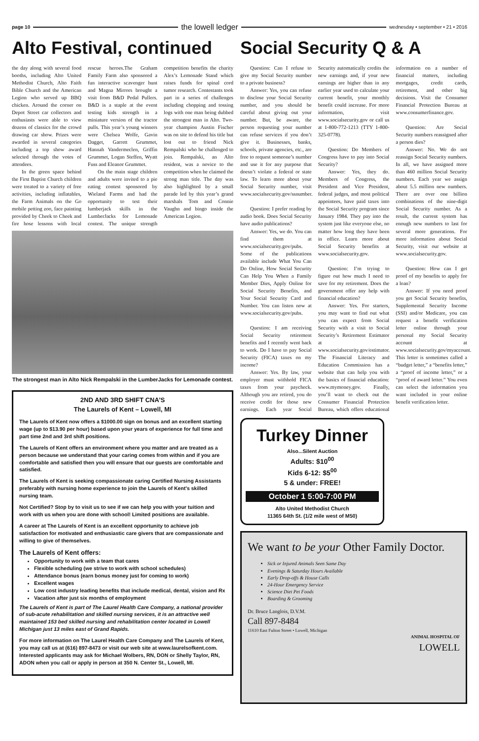page 10 the lowell ledger wednesday • september • 21 • 2016
Alto Festival, continued
the day along with several food booths, including Alto United Methodist Church, Alto Faith Bible Church and the American Legion who served up BBQ chicken. Around the corner on Depot Street car collectors and enthusiasts were able to view dozens of classics for the crowd drawing car show. Prizes were awarded in several categories including a top show award selected through the votes of attendees.
In the green space behind the First Baptist Church children were treated to a variety of free activities, including inflatables, the Farm Animals on the Go mobile petting zoo, face painting provided by Cheek to Cheek and fire hose lessons with local rescue heroes.The Graham Family Farm also sponsored a fun interactive scavenger hunt and Magna Mirrors brought a visit from B&D Pedal Pullers. B&D is a staple at the event testing kids strength in a miniature version of the tractor pulls. This year’s young winners were Chelsea Wolfe, Gavin Dagget, Garrett Grummet, Hannah Vandermeclen, Griffin Grummet, Logan Steffen, Wyatt Fuss and Eleanor Grummet.
On the main stage children and adults were invited to a pie eating contest sponsored by Wieland Farms and had the opportunity to test their lumberjack skills in the LumberJacks for Lemonade contest. The unique strength competition benefits the charity Alex’s Lemonade Stand which raises funds for spinal cord tumor research. Contestants took part in a series of challenges including chopping and tossing logs with one man being dubbed the strongest man in Alto. Two-year champion Austin Fischer was on site to defend his title but lost out to friend Nick Rempalski who he challenged to join. Rempalski, an Alto resident, was a novice to the competition when he claimed the strong man title. The day was also highlighted by a small parade led by this year’s grand marshals Tom and Connie Vaughn and bingo inside the American Legion.
The strongest man in Alto Nick Rempalski in the LumberJacks for Lemonade contest.
2ND AND 3RD SHIFT CNA’S
The Laurels of Kent – Lowell, MI
The Laurels of Kent now offers a $1000.00 sign on bonus and an excellent starting wage (up to $13.90 per hour) based upon your years of experience for full time and part time 2nd and 3rd shift positions.
The Laurels of Kent offers an environment where you matter and are treated as a person because we understand that your caring comes from within and if you are comfortable and satisfied then you will ensure that our guests are comfortable and satisfied.
The Laurels of Kent is seeking compassionate caring Certified Nursing Assistants preferably with nursing home experience to join the Laurels of Kent's skilled nursing team.
Not Certified? Stop by to visit us to see if we can help you with your tuition and work with us when you are done with school! Limited positions are available.
A career at The Laurels of Kent is an excellent opportunity to achieve job satisfaction for motivated and enthusiastic care givers that are compassionate and willing to give of themselves.
The Laurels of Kent offers:
Opportunity to work with a team that cares
Flexible scheduling (we strive to work with school schedules)
Attendance bonus (earn bonus money just for coming to work)
Excellent wages
Low cost industry leading benefits that include medical, dental, vision and Rx
Vacation after just six months of employment
The Laurels of Kent is part of The Laurel Health Care Company, a national provider of sub-acute rehabilitation and skilled nursing services, it is an attractive well maintained 153 bed skilled nursing and rehabilitation center located in Lowell Michigan just 13 miles east of Grand Rapids.
For more information on The Laurel Health Care Company and The Laurels of Kent, you may call us at (616) 897-8473 or visit our web site at www.laurelsofkent.com. Interested applicants may ask for Michael Wolbers, RN, DON or Shelly Taylor, RN, ADON when you call or apply in person at 350 N. Center St., Lowell, MI.
Social Security Q & A
Question: Can I refuse to give my Social Security number to a private business?
Answer: Yes, you can refuse to disclose your Social Security number, and you should be careful about giving out your number. But, be aware, the person requesting your number can refuse services if you don’t give it. Businesses, banks, schools, private agencies, etc., are free to request someone’s number and use it for any purpose that doesn’t violate a federal or state law. To learn more about your Social Security number, visit www.socialsecurity.gov/ssnumber.
Question: I prefer reading by audio book. Does Social Security have audio publications?
Answer: Yes, we do. You can find them at www.socialsecurity.gov/pubs. Some of the publications available include What You Can Do Online, How Social Security Can Help You When a Family Member Dies, Apply Online for Social Security Benefits, and Your Social Security Card and Number. You can listen now at www.socialsecurity.gov/pubs.
Question: I am receiving Social Security retirement benefits and I recently went back to work. Do I have to pay Social Security (FICA) taxes on my income?
Answer: Yes. By law, your employer must withhold FICA taxes from your paycheck. Although you are retired, you do receive credit for those new earnings. Each year Social Security automatically credits the new earnings and, if your new earnings are higher than in any earlier year used to calculate your current benefit, your monthly benefit could increase. For more information, visit www.socialsecurity.gov or call us at 1-800-772-1213 (TTY 1-800-325-0778).
Question: Do Members of Congress have to pay into Social Security?
Answer: Yes, they do. Members of Congress, the President and Vice President, federal judges, and most political appointees, have paid taxes into the Social Security program since January 1984. They pay into the system just like everyone else, no matter how long they have been in office. Learn more about Social Security benefits at www.socialsecurity.gov.
Question: I’m trying to figure out how much I need to save for my retirement. Does the government offer any help with financial education?
Answer: Yes. For starters, you may want to find out what you can expect from Social Security with a visit to Social Security’s Retirement Estimator at www.socialsecurity.gov/estimator. The Financial Literacy and Education Commission has a website that can help you with the basics of financial education: www.mymoney.gov. Finally, you’ll want to check out the Consumer Financial Protection Bureau, which offers educational information on a number of financial matters, including mortgages, credit cards, retirement, and other big decisions. Visit the Consumer Financial Protection Bureau at www.consumerfinance.gov.
Question: Are Social Security numbers reassigned after a person dies?
Answer: No. We do not reassign Social Security numbers. In all, we have assigned more than 460 million Social Security numbers. Each year we assign about 5.5 million new numbers. There are over one billion combinations of the nine-digit Social Security number. As a result, the current system has enough new numbers to last for several more generations. For more information about Social Security, visit our website at www.socialsecurity.gov.
Question: How can I get proof of my benefits to apply for a loan?
Answer: If you need proof you get Social Security benefits, Supplemental Security Income (SSI) and/or Medicare, you can request a benefit verification letter online through your personal my Social Security account at www.socialsecurity.gov/myaccount. This letter is sometimes called a “budget letter,” a “benefits letter,” a “proof of income letter,” or a “proof of award letter.” You even can select the information you want included in your online benefit verification letter.
Turkey Dinner
Also...Silent Auction
Adults: $10<sup>00</sup>
Kids 6-12: $5<sup>00</sup>
5 & under: FREE!
October 1 5:00-7:00 PM
Alto United Methodist Church
11365 64th St. (1/2 mile west of M50)
We want to be your Other Family Doctor.
Sick or Injured Animals Seen Same Day
Evenings & Saturday Hours Available
Early Drop-offs & House Calls
24-Hour Emergency Service
Science Diet Pet Foods
Boarding & Grooming
Dr. Bruce Langlois, D.V.M.
Call 897-8484
11610 East Fulton Street • Lowell, Michigan
ANIMAL HOSPITAL OF
LOWELL